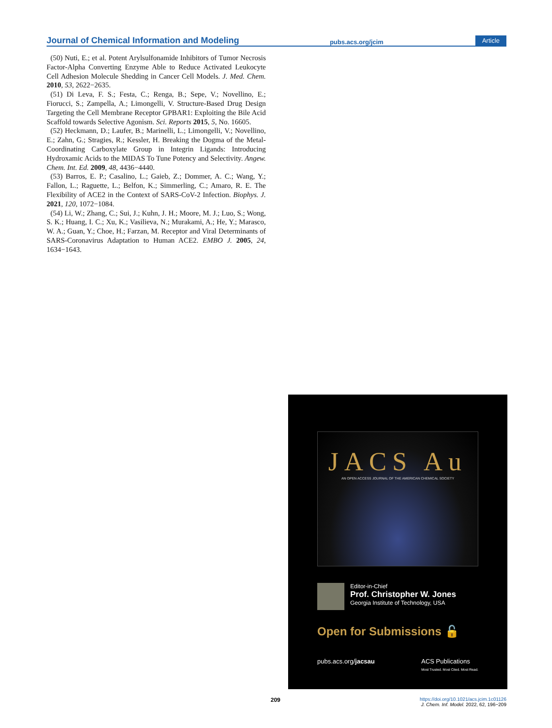Journal of Chemical Information and Modeling pubs.acs.org/jcim Article
(50) Nuti, E.; et al. Potent Arylsulfonamide Inhibitors of Tumor Necrosis Factor-Alpha Converting Enzyme Able to Reduce Activated Leukocyte Cell Adhesion Molecule Shedding in Cancer Cell Models. J. Med. Chem. 2010, 53, 2622−2635.
(51) Di Leva, F. S.; Festa, C.; Renga, B.; Sepe, V.; Novellino, E.; Fiorucci, S.; Zampella, A.; Limongelli, V. Structure-Based Drug Design Targeting the Cell Membrane Receptor GPBAR1: Exploiting the Bile Acid Scaffold towards Selective Agonism. Sci. Reports 2015, 5, No. 16605.
(52) Heckmann, D.; Laufer, B.; Marinelli, L.; Limongelli, V.; Novellino, E.; Zahn, G.; Stragies, R.; Kessler, H. Breaking the Dogma of the Metal-Coordinating Carboxylate Group in Integrin Ligands: Introducing Hydroxamic Acids to the MIDAS To Tune Potency and Selectivity. Angew. Chem. Int. Ed. 2009, 48, 4436−4440.
(53) Barros, E. P.; Casalino, L.; Gaieb, Z.; Dommer, A. C.; Wang, Y.; Fallon, L.; Raguette, L.; Belfon, K.; Simmerling, C.; Amaro, R. E. The Flexibility of ACE2 in the Context of SARS-CoV-2 Infection. Biophys. J. 2021, 120, 1072−1084.
(54) Li, W.; Zhang, C.; Sui, J.; Kuhn, J. H.; Moore, M. J.; Luo, S.; Wong, S. K.; Huang, I. C.; Xu, K.; Vasilieva, N.; Murakami, A.; He, Y.; Marasco, W. A.; Guan, Y.; Choe, H.; Farzan, M. Receptor and Viral Determinants of SARS-Coronavirus Adaptation to Human ACE2. EMBO J. 2005, 24, 1634−1643.
JACS Au
AN OPEN ACCESS JOURNAL OF THE AMERICAN CHEMICAL SOCIETY
Editor-in-Chief
Prof. Christopher W. Jones
Georgia Institute of Technology, USA
Open for Submissions 🔓
pubs.acs.org/jacsau ACS Publications
Most Trusted. Most Cited. Most Read.
209
https://doi.org/10.1021/acs.jcim.1c01126
J. Chem. Inf. Model. 2022, 62, 196−209